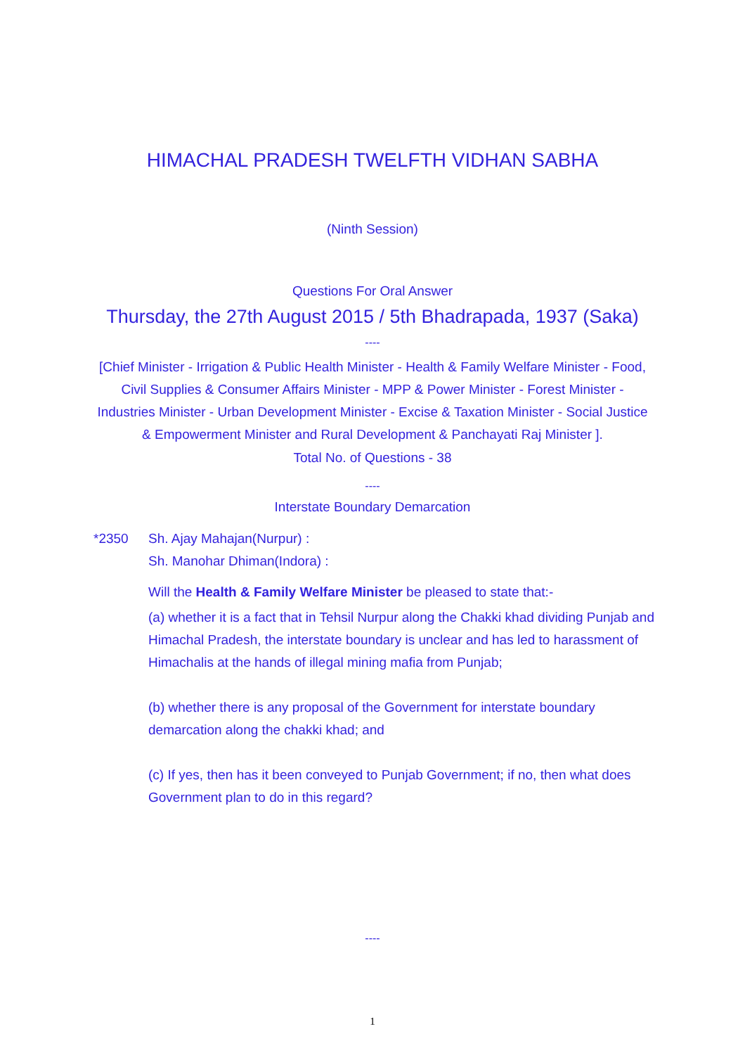HIMACHAL PRADESH TWELFTH VIDHAN SABHA
(Ninth Session)
Questions For Oral Answer
Thursday, the 27th August 2015 / 5th Bhadrapada, 1937 (Saka)
----
[Chief Minister - Irrigation & Public Health Minister - Health & Family Welfare Minister - Food, Civil Supplies & Consumer Affairs Minister - MPP & Power Minister - Forest Minister - Industries Minister - Urban Development Minister - Excise & Taxation Minister - Social Justice & Empowerment Minister and Rural Development & Panchayati Raj Minister ].
Total No. of Questions - 38
----
Interstate Boundary Demarcation
*2350 Sh. Ajay Mahajan(Nurpur) :
Sh. Manohar Dhiman(Indora) :
Will the Health & Family Welfare Minister be pleased to state that:-
(a) whether it is a fact that in Tehsil Nurpur along the Chakki khad dividing Punjab and Himachal Pradesh, the interstate boundary is unclear and has led to harassment of Himachalis at the hands of illegal mining mafia from Punjab;
(b) whether there is any proposal of the Government for interstate boundary demarcation along the chakki khad; and
(c) If yes, then has it been conveyed to Punjab Government; if no, then what does Government plan to do in this regard?
----
1